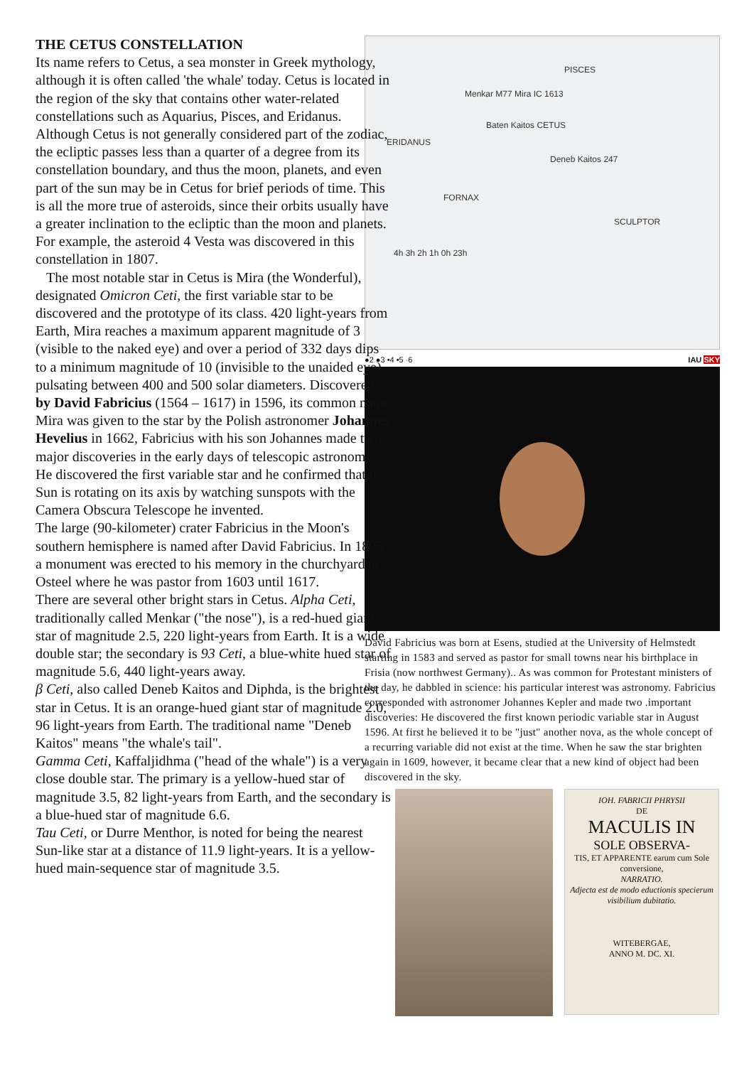THE CETUS CONSTELLATION
Its name refers to Cetus, a sea monster in Greek mythology, although it is often called 'the whale' today. Cetus is located in the region of the sky that contains other water-related constellations such as Aquarius, Pisces, and Eridanus. Although Cetus is not generally considered part of the zodiac, the ecliptic passes less than a quarter of a degree from its constellation boundary, and thus the moon, planets, and even part of the sun may be in Cetus for brief periods of time. This is all the more true of asteroids, since their orbits usually have a greater inclination to the ecliptic than the moon and planets. For example, the asteroid 4 Vesta was discovered in this constellation in 1807.
The most notable star in Cetus is Mira (the Wonderful), designated Omicron Ceti, the first variable star to be discovered and the prototype of its class. 420 light-years from Earth, Mira reaches a maximum apparent magnitude of 3 (visible to the naked eye) and over a period of 332 days dips to a minimum magnitude of 10 (invisible to the unaided eye) pulsating between 400 and 500 solar diameters. Discovered by David Fabricius (1564 – 1617) in 1596, its common name Mira was given to the star by the Polish astronomer Johannes Hevelius in 1662, Fabricius with his son Johannes made two major discoveries in the early days of telescopic astronomy: He discovered the first variable star and he confirmed that the Sun is rotating on its axis by watching sunspots with the Camera Obscura Telescope he invented.
The large (90-kilometer) crater Fabricius in the Moon's southern hemisphere is named after David Fabricius. In 1895 a monument was erected to his memory in the churchyard at Osteel where he was pastor from 1603 until 1617.
There are several other bright stars in Cetus. Alpha Ceti, traditionally called Menkar ("the nose"), is a red-hued giant star of magnitude 2.5, 220 light-years from Earth. It is a wide double star; the secondary is 93 Ceti, a blue-white hued star of magnitude 5.6, 440 light-years away.
β Ceti, also called Deneb Kaitos and Diphda, is the brightest star in Cetus. It is an orange-hued giant star of magnitude 2.0, 96 light-years from Earth. The traditional name "Deneb Kaitos" means "the whale's tail".
Gamma Ceti, Kaffaljidhma ("head of the whale") is a very close double star. The primary is a yellow-hued star of magnitude 3.5, 82 light-years from Earth, and the secondary is a blue-hued star of magnitude 6.6.
Tau Ceti, or Durre Menthor, is noted for being the nearest Sun-like star at a distance of 11.9 light-years. It is a yellow-hued main-sequence star of magnitude 3.5.
PISCES
Menkar M77 Mira IC 1613
Baten Kaitos CETUS
ERIDANUS
Deneb Kaitos 247
FORNAX
SCULPTOR
4h 3h 2h 1h 0h 23h
●2 ●3 •4 •5 ·6 IAU SKY
David Fabricius was born at Esens, studied at the University of Helmstedt starting in 1583 and served as pastor for small towns near his birthplace in Frisia (now northwest Germany).. As was common for Protestant ministers of the day, he dabbled in science: his particular interest was astronomy. Fabricius corresponded with astronomer Johannes Kepler and made two .important discoveries: He discovered the first known periodic variable star in August 1596. At first he believed it to be "just" another nova, as the whole concept of a recurring variable did not exist at the time. When he saw the star brighten again in 1609, however, it became clear that a new kind of object had been discovered in the sky.
IOH. FABRICII PHRYSII
DE
MACULIS IN
SOLE OBSERVA-
TIS, ET APPARENTE earum cum Sole conversione,
NARRATIO.
Adjecta est de modo eductionis specierum visibilium dubitatio.
WITEBERGAE,
ANNO M. DC. XI.